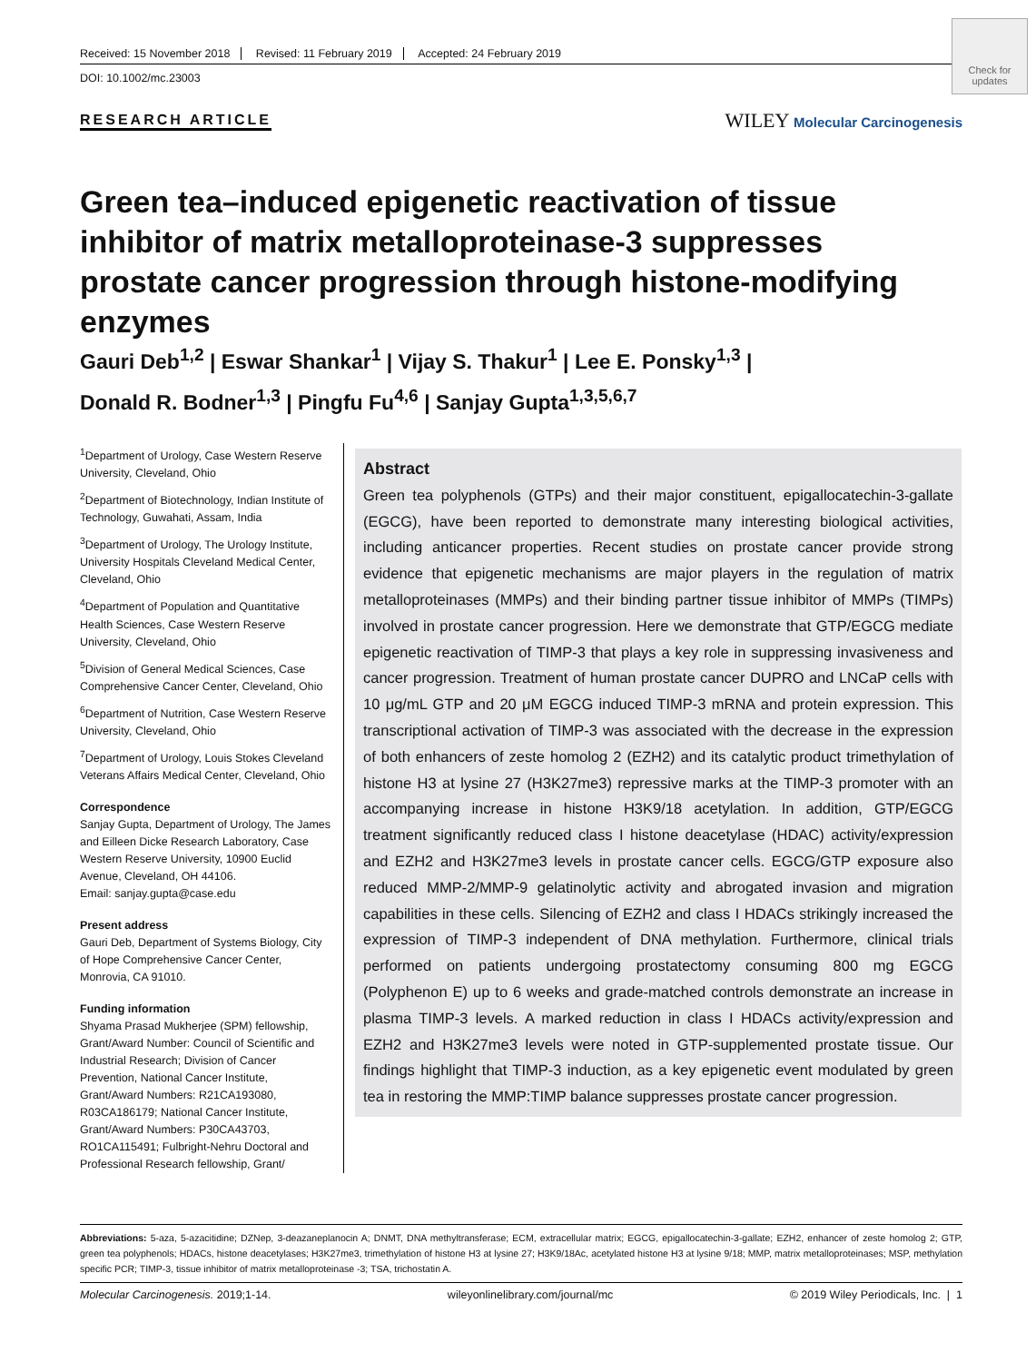Check for updates
Received: 15 November 2018 Revised: 11 February 2019 Accepted: 24 February 2019
DOI: 10.1002/mc.23003
RESEARCH ARTICLE
WILEY Molecular Carcinogenesis
Green tea–induced epigenetic reactivation of tissue inhibitor of matrix metalloproteinase-3 suppresses prostate cancer progression through histone-modifying enzymes
Gauri Deb<sup>1,2</sup> | Eswar Shankar<sup>1</sup> | Vijay S. Thakur<sup>1</sup> | Lee E. Ponsky<sup>1,3</sup> |
Donald R. Bodner<sup>1,3</sup> | Pingfu Fu<sup>4,6</sup> | Sanjay Gupta<sup>1,3,5,6,7</sup>
<sup>1</sup> Department of Urology, Case Western Reserve University, Cleveland, Ohio
<sup>2</sup> Department of Biotechnology, Indian Institute of Technology, Guwahati, Assam, India
<sup>3</sup> Department of Urology, The Urology Institute, University Hospitals Cleveland Medical Center, Cleveland, Ohio
<sup>4</sup> Department of Population and Quantitative Health Sciences, Case Western Reserve University, Cleveland, Ohio
<sup>5</sup> Division of General Medical Sciences, Case Comprehensive Cancer Center, Cleveland, Ohio
<sup>6</sup> Department of Nutrition, Case Western Reserve University, Cleveland, Ohio
<sup>7</sup> Department of Urology, Louis Stokes Cleveland Veterans Affairs Medical Center, Cleveland, Ohio
Correspondence
Sanjay Gupta, Department of Urology, The James and Eilleen Dicke Research Laboratory, Case Western Reserve University, 10900 Euclid Avenue, Cleveland, OH 44106.
Email: sanjay.gupta@case.edu
Present address
Gauri Deb, Department of Systems Biology, City of Hope Comprehensive Cancer Center, Monrovia, CA 91010.
Funding information
Shyama Prasad Mukherjee (SPM) fellowship, Grant/Award Number: Council of Scientific and Industrial Research; Division of Cancer Prevention, National Cancer Institute, Grant/Award Numbers: R21CA193080, R03CA186179; National Cancer Institute, Grant/Award Numbers: P30CA43703, RO1CA115491; Fulbright-Nehru Doctoral and Professional Research fellowship, Grant/
Abstract
Green tea polyphenols (GTPs) and their major constituent, epigallocatechin-3-gallate (EGCG), have been reported to demonstrate many interesting biological activities, including anticancer properties. Recent studies on prostate cancer provide strong evidence that epigenetic mechanisms are major players in the regulation of matrix metalloproteinases (MMPs) and their binding partner tissue inhibitor of MMPs (TIMPs) involved in prostate cancer progression. Here we demonstrate that GTP/EGCG mediate epigenetic reactivation of TIMP-3 that plays a key role in suppressing invasiveness and cancer progression. Treatment of human prostate cancer DUPRO and LNCaP cells with 10 μg/mL GTP and 20 μM EGCG induced TIMP-3 mRNA and protein expression. This transcriptional activation of TIMP-3 was associated with the decrease in the expression of both enhancers of zeste homolog 2 (EZH2) and its catalytic product trimethylation of histone H3 at lysine 27 (H3K27me3) repressive marks at the TIMP-3 promoter with an accompanying increase in histone H3K9/18 acetylation. In addition, GTP/EGCG treatment significantly reduced class I histone deacetylase (HDAC) activity/expression and EZH2 and H3K27me3 levels in prostate cancer cells. EGCG/GTP exposure also reduced MMP-2/MMP-9 gelatinolytic activity and abrogated invasion and migration capabilities in these cells. Silencing of EZH2 and class I HDACs strikingly increased the expression of TIMP-3 independent of DNA methylation. Furthermore, clinical trials performed on patients undergoing prostatectomy consuming 800 mg EGCG (Polyphenon E) up to 6 weeks and grade-matched controls demonstrate an increase in plasma TIMP-3 levels. A marked reduction in class I HDACs activity/expression and EZH2 and H3K27me3 levels were noted in GTP-supplemented prostate tissue. Our findings highlight that TIMP-3 induction, as a key epigenetic event modulated by green tea in restoring the MMP:TIMP balance suppresses prostate cancer progression.
Abbreviations: 5-aza, 5-azacitidine; DZNep, 3-deazaneplanocin A; DNMT, DNA methyltransferase; ECM, extracellular matrix; EGCG, epigallocatechin-3-gallate; EZH2, enhancer of zeste homolog 2; GTP, green tea polyphenols; HDACs, histone deacetylases; H3K27me3, trimethylation of histone H3 at lysine 27; H3K9/18Ac, acetylated histone H3 at lysine 9/18; MMP, matrix metalloproteinases; MSP, methylation specific PCR; TIMP-3, tissue inhibitor of matrix metalloproteinase -3; TSA, trichostatin A.
Molecular Carcinogenesis. 2019;1-14. wileyonlinelibrary.com/journal/mc © 2019 Wiley Periodicals, Inc. | 1